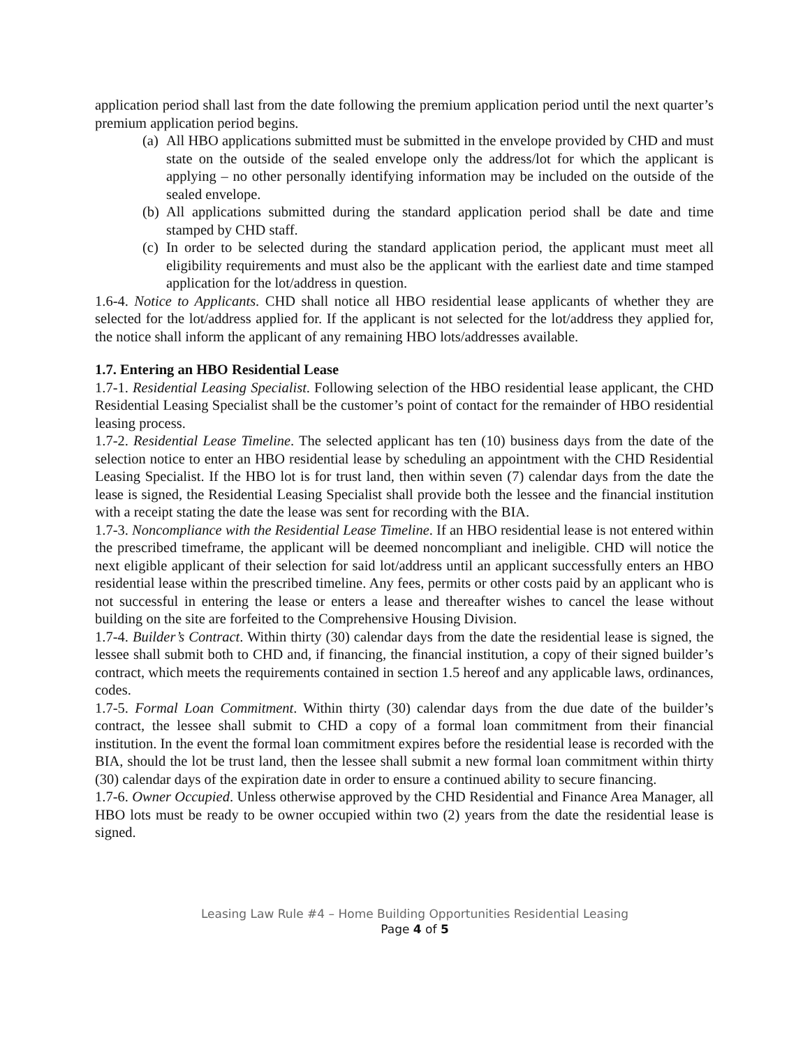application period shall last from the date following the premium application period until the next quarter’s premium application period begins.
(a) All HBO applications submitted must be submitted in the envelope provided by CHD and must state on the outside of the sealed envelope only the address/lot for which the applicant is applying – no other personally identifying information may be included on the outside of the sealed envelope.
(b) All applications submitted during the standard application period shall be date and time stamped by CHD staff.
(c) In order to be selected during the standard application period, the applicant must meet all eligibility requirements and must also be the applicant with the earliest date and time stamped application for the lot/address in question.
1.6-4. Notice to Applicants. CHD shall notice all HBO residential lease applicants of whether they are selected for the lot/address applied for. If the applicant is not selected for the lot/address they applied for, the notice shall inform the applicant of any remaining HBO lots/addresses available.
1.7. Entering an HBO Residential Lease
1.7-1. Residential Leasing Specialist. Following selection of the HBO residential lease applicant, the CHD Residential Leasing Specialist shall be the customer’s point of contact for the remainder of HBO residential leasing process.
1.7-2. Residential Lease Timeline. The selected applicant has ten (10) business days from the date of the selection notice to enter an HBO residential lease by scheduling an appointment with the CHD Residential Leasing Specialist. If the HBO lot is for trust land, then within seven (7) calendar days from the date the lease is signed, the Residential Leasing Specialist shall provide both the lessee and the financial institution with a receipt stating the date the lease was sent for recording with the BIA.
1.7-3. Noncompliance with the Residential Lease Timeline. If an HBO residential lease is not entered within the prescribed timeframe, the applicant will be deemed noncompliant and ineligible. CHD will notice the next eligible applicant of their selection for said lot/address until an applicant successfully enters an HBO residential lease within the prescribed timeline. Any fees, permits or other costs paid by an applicant who is not successful in entering the lease or enters a lease and thereafter wishes to cancel the lease without building on the site are forfeited to the Comprehensive Housing Division.
1.7-4. Builder’s Contract. Within thirty (30) calendar days from the date the residential lease is signed, the lessee shall submit both to CHD and, if financing, the financial institution, a copy of their signed builder’s contract, which meets the requirements contained in section 1.5 hereof and any applicable laws, ordinances, codes.
1.7-5. Formal Loan Commitment. Within thirty (30) calendar days from the due date of the builder’s contract, the lessee shall submit to CHD a copy of a formal loan commitment from their financial institution. In the event the formal loan commitment expires before the residential lease is recorded with the BIA, should the lot be trust land, then the lessee shall submit a new formal loan commitment within thirty (30) calendar days of the expiration date in order to ensure a continued ability to secure financing.
1.7-6. Owner Occupied. Unless otherwise approved by the CHD Residential and Finance Area Manager, all HBO lots must be ready to be owner occupied within two (2) years from the date the residential lease is signed.
Leasing Law Rule #4 – Home Building Opportunities Residential Leasing
Page 4 of 5